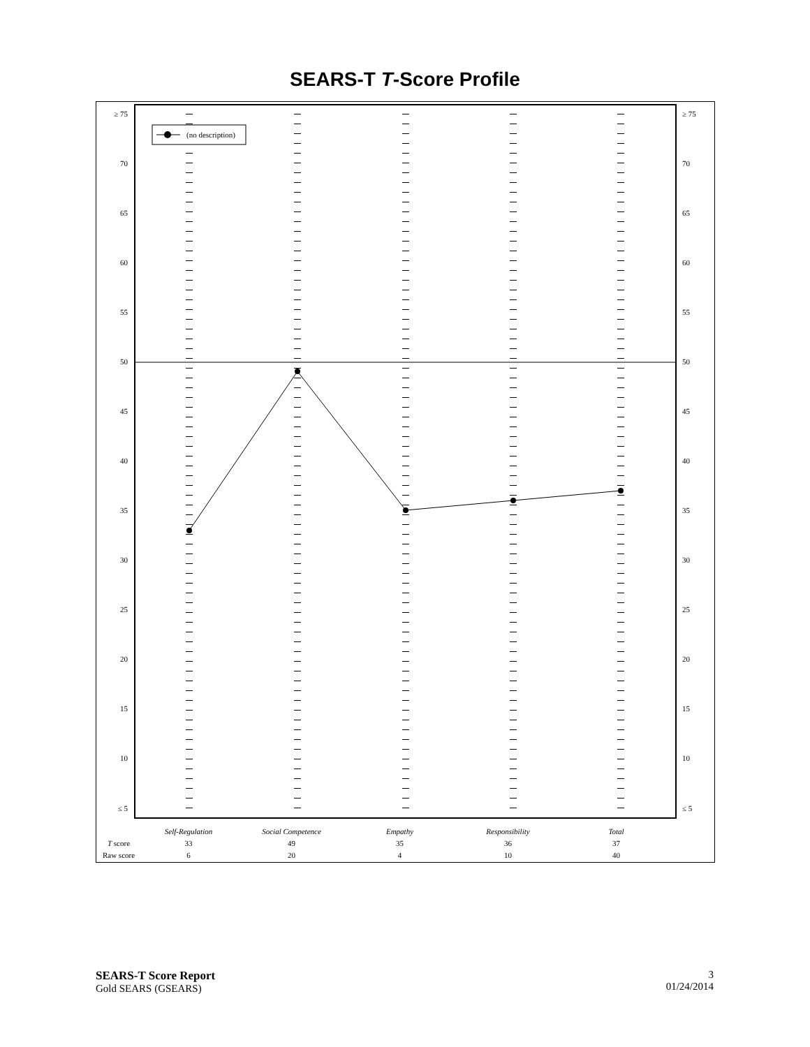SEARS-T T-Score Profile
≥ 75
70
65
60
55
50
45
40
35
30
25
20
15
10
≤ 5
≥ 75
70
65
60
55
50
45
40
35
30
25
20
15
10
≤ 5
(no description)
| | Self-Regulation | Social Competence | Empathy | Responsibility | Total |
| T score | 33 | 49 | 35 | 36 | 37 |
| Raw score | 6 | 20 | 4 | 10 | 40 |
SEARS-T Score Report
Gold SEARS (GSEARS)
3
01/24/2014